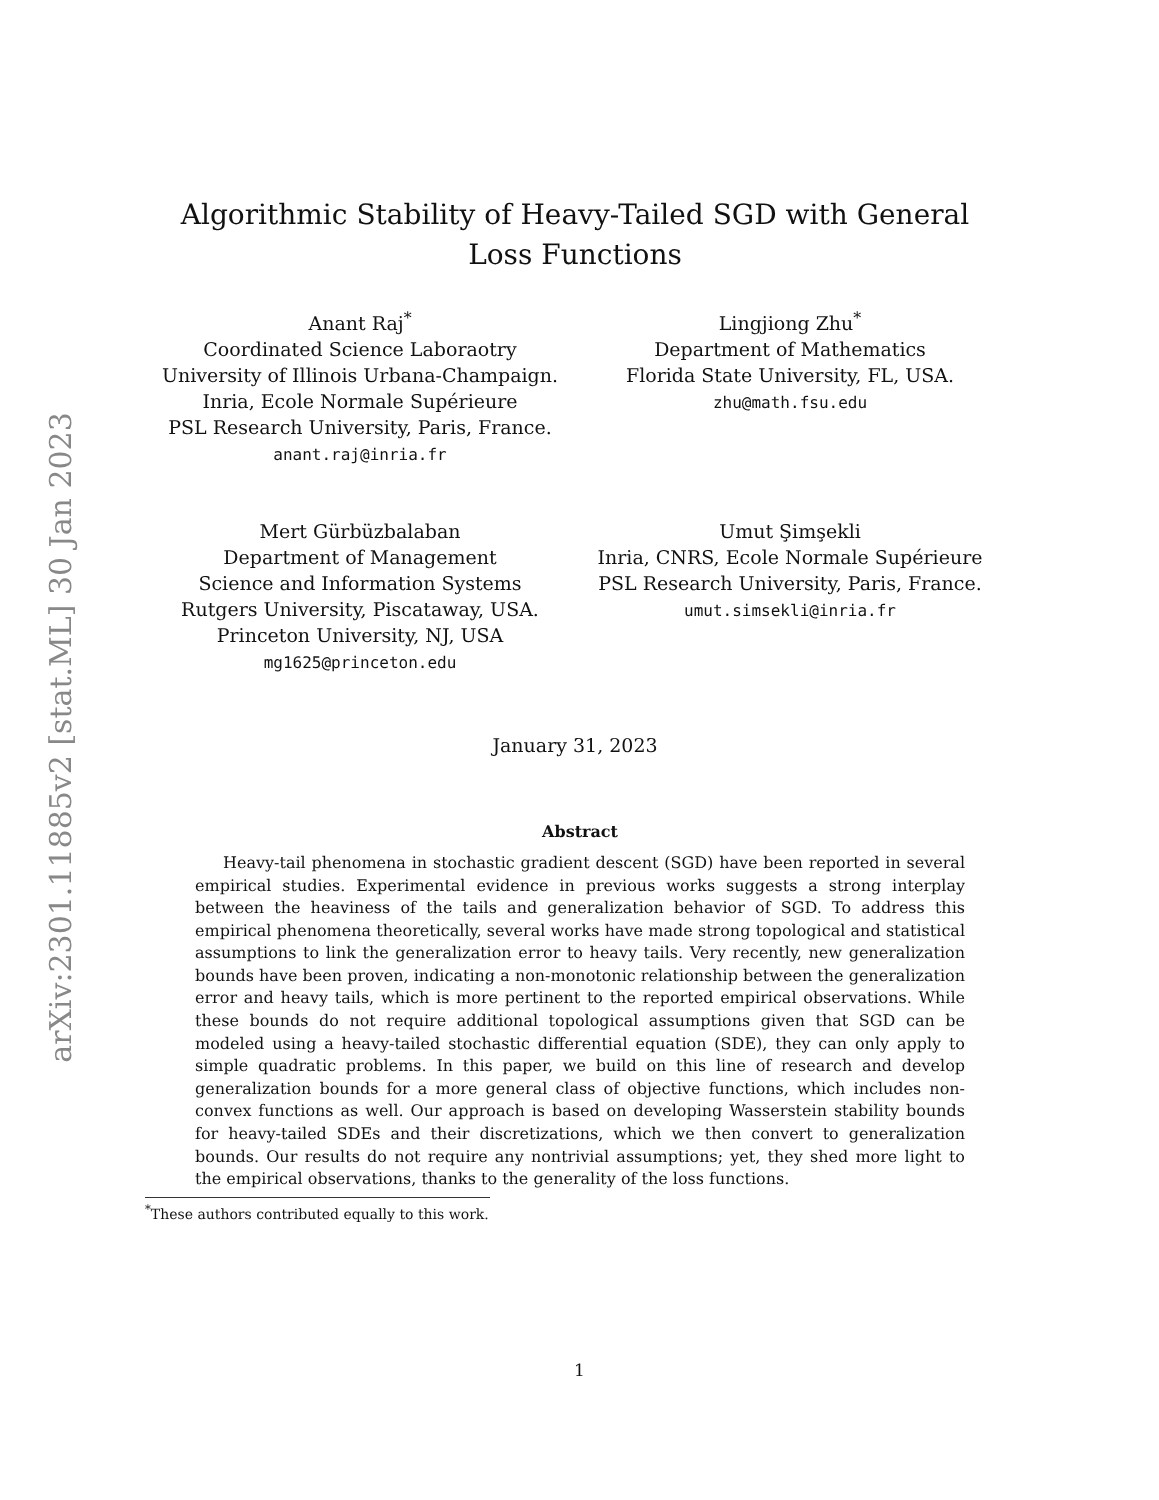arXiv:2301.11885v2 [stat.ML] 30 Jan 2023
Algorithmic Stability of Heavy-Tailed SGD with General Loss Functions
Anant Raj<sup>*</sup>
Coordinated Science Laboraotry
University of Illinois Urbana-Champaign.
Inria, Ecole Normale Supérieure
PSL Research University, Paris, France.
anant.raj@inria.fr
Lingjiong Zhu<sup>*</sup>
Department of Mathematics
Florida State University, FL, USA.
zhu@math.fsu.edu
Mert Gürbüzbalaban
Department of Management
Science and Information Systems
Rutgers University, Piscataway, USA.
Princeton University, NJ, USA
mg1625@princeton.edu
Umut Şimşekli
Inria, CNRS, Ecole Normale Supérieure
PSL Research University, Paris, France.
umut.simsekli@inria.fr
January 31, 2023
Abstract
Heavy-tail phenomena in stochastic gradient descent (SGD) have been reported in several empirical studies. Experimental evidence in previous works suggests a strong interplay between the heaviness of the tails and generalization behavior of SGD. To address this empirical phenomena theoretically, several works have made strong topological and statistical assumptions to link the generalization error to heavy tails. Very recently, new generalization bounds have been proven, indicating a non-monotonic relationship between the generalization error and heavy tails, which is more pertinent to the reported empirical observations. While these bounds do not require additional topological assumptions given that SGD can be modeled using a heavy-tailed stochastic differential equation (SDE), they can only apply to simple quadratic problems. In this paper, we build on this line of research and develop generalization bounds for a more general class of objective functions, which includes non-convex functions as well. Our approach is based on developing Wasserstein stability bounds for heavy-tailed SDEs and their discretizations, which we then convert to generalization bounds. Our results do not require any nontrivial assumptions; yet, they shed more light to the empirical observations, thanks to the generality of the loss functions.
<sup>*</sup> These authors contributed equally to this work.
1